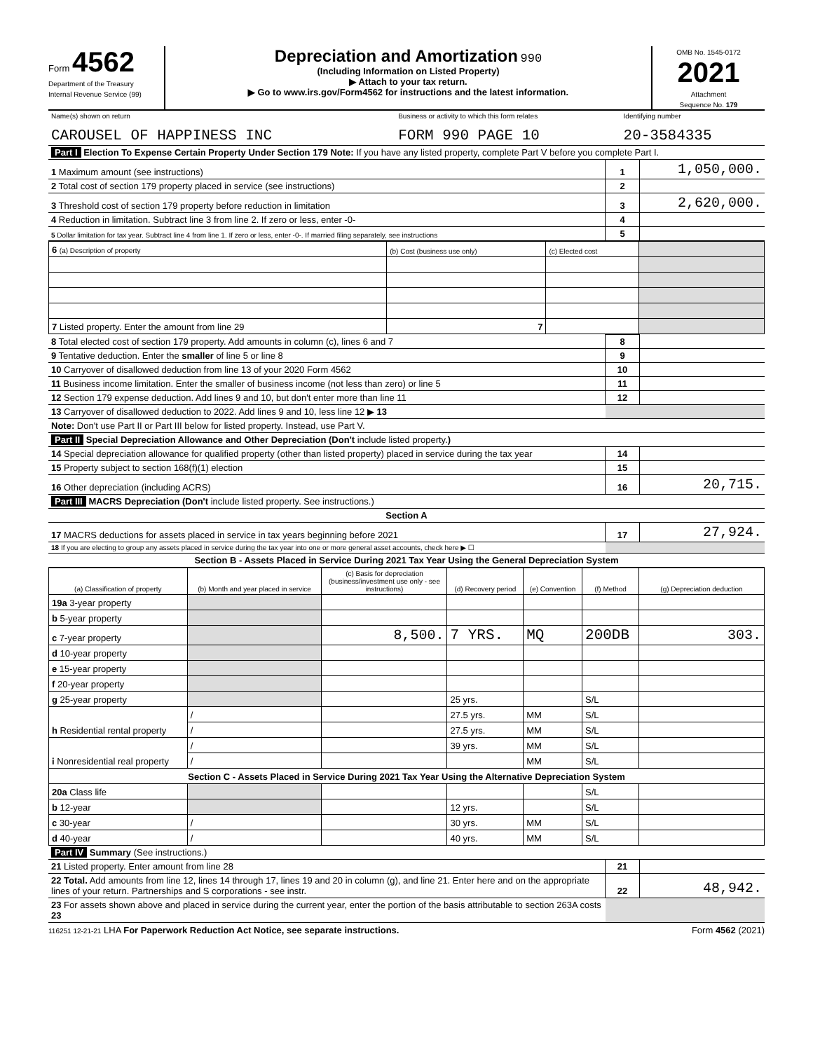Form 4562
Department of the Treasury
Internal Revenue Service (99)
Depreciation and Amortization 990
(Including Information on Listed Property)
▶ Attach to your tax return.
▶ Go to www.irs.gov/Form4562 for instructions and the latest information.
OMB No. 1545-0172
2021
Attachment
Sequence No. 179
| Name(s) shown on return CAROUSEL OF HAPPINESS INC | Business or activity to which this form relates FORM 990 PAGE 10 | Identifying number 20-3584335 |
| Part I Election To Expense Certain Property Under Section 179 Note: If you have any listed property, complete Part V before you complete Part I. | | |
| 1 Maximum amount (see instructions) | 1 | 1,050,000. |
| 2 Total cost of section 179 property placed in service (see instructions) | 2 | |
| 3 Threshold cost of section 179 property before reduction in limitation | 3 | 2,620,000. |
| 4 Reduction in limitation. Subtract line 3 from line 2. If zero or less, enter -0- | 4 | |
| 5 Dollar limitation for tax year. Subtract line 4 from line 1. If zero or less, enter -0-. If married filing separately, see instructions | 5 | |
| 6 (a) Description of property | (b) Cost (business use only) | (c) Elected cost | |
| 7 Listed property. Enter the amount from line 29 | 7 | | |
| 8 Total elected cost of section 179 property. Add amounts in column (c), lines 6 and 7 | 8 | |
| 9 Tentative deduction. Enter the smaller of line 5 or line 8 | 9 | |
| 10 Carryover of disallowed deduction from line 13 of your 2020 Form 4562 | 10 | |
| 11 Business income limitation. Enter the smaller of business income (not less than zero) or line 5 | 11 | |
| 12 Section 179 expense deduction. Add lines 9 and 10, but don't enter more than line 11 | 12 | |
| 13 Carryover of disallowed deduction to 2022. Add lines 9 and 10, less line 12 ▶ 13 | | |
| Note: Don't use Part II or Part III below for listed property. Instead, use Part V. | | |
| Part II Special Depreciation Allowance and Other Depreciation (Don't include listed property. ) | | |
| 14 Special depreciation allowance for qualified property (other than listed property) placed in service during the tax year | 14 | |
| 15 Property subject to section 168(f)(1) election | 15 | |
| 16 Other depreciation (including ACRS) | 16 | 20,715. |
| Part III MACRS Depreciation (Don't include listed property. See instructions.) | | |
| Section A | | |
| 17 MACRS deductions for assets placed in service in tax years beginning before 2021 | 17 | 27,924. |
| 18 If you are electing to group any assets placed in service during the tax year into one or more general asset accounts, check here ▶ ☐ | | |
| Section B - Assets Placed in Service During 2021 Tax Year Using the General Depreciation System | | |
| (a) Classification of property | (b) Month and year placed in service | (c) Basis for depreciation (business/investment use only - see instructions) | (d) Recovery period | (e) Convention | (f) Method | (g) Depreciation deduction |
| --- | --- | --- | --- | --- | --- | --- |
| 19a 3-year property | | | | | | |
| b 5-year property | | | | | | |
| c 7-year property | | 8,500. | 7 YRS. | MQ | 200DB | 303. |
| d 10-year property | | | | | | |
| e 15-year property | | | | | | |
| f 20-year property | | | | | | |
| g 25-year property | | | 25 yrs. | | S/L | |
| h Residential rental property | / | | 27.5 yrs. | MM | S/L | |
| | / | | 27.5 yrs. | MM | S/L | |
| i Nonresidential real property | / | | 39 yrs. | MM | S/L | |
| | / | | | MM | S/L | |
| Section C - Assets Placed in Service During 2021 Tax Year Using the Alternative Depreciation System | | | | | | |
| 20a Class life | | | | | S/L | |
| b 12-year | | | 12 yrs. | | S/L | |
| c 30-year | / | | 30 yrs. | MM | S/L | |
| d 40-year | / | | 40 yrs. | MM | S/L | |
| Part IV Summary (See instructions.) | | |
| 21 Listed property. Enter amount from line 28 | 21 | |
| 22 Total. Add amounts from line 12, lines 14 through 17, lines 19 and 20 in column (g), and line 21. Enter here and on the appropriate lines of your return. Partnerships and S corporations - see instr. | 22 | 48,942. |
| 23 For assets shown above and placed in service during the current year, enter the portion of the basis attributable to section 263A costs 23 | | |
116251 12-21-21 LHA For Paperwork Reduction Act Notice, see separate instructions. Form 4562 (2021)